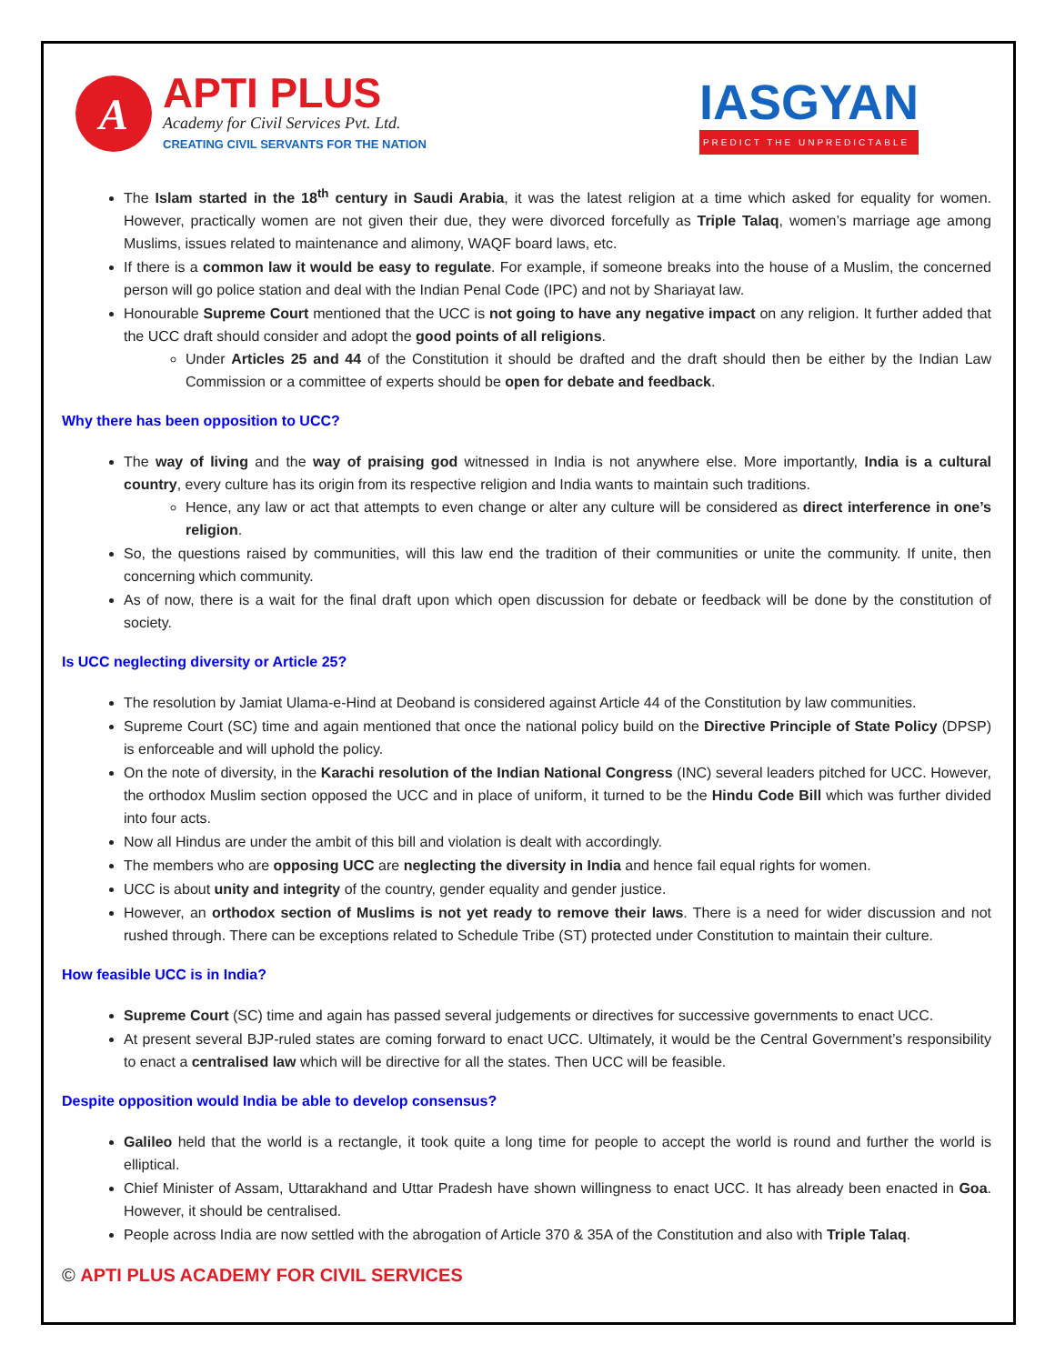A
APTI PLUS
Academy for Civil Services Pvt. Ltd.
CREATING CIVIL SERVANTS FOR THE NATION
IASGYAN
PREDICT THE UNPREDICTABLE
The Islam started in the 18<sup>th</sup> century in Saudi Arabia, it was the latest religion at a time which asked for equality for women. However, practically women are not given their due, they were divorced forcefully as Triple Talaq, women’s marriage age among Muslims, issues related to maintenance and alimony, WAQF board laws, etc.
If there is a common law it would be easy to regulate. For example, if someone breaks into the house of a Muslim, the concerned person will go police station and deal with the Indian Penal Code (IPC) and not by Shariayat law.
Honourable Supreme Court mentioned that the UCC is not going to have any negative impact on any religion. It further added that the UCC draft should consider and adopt the good points of all religions.
Under Articles 25 and 44 of the Constitution it should be drafted and the draft should then be either by the Indian Law Commission or a committee of experts should be open for debate and feedback.
Why there has been opposition to UCC?
The way of living and the way of praising god witnessed in India is not anywhere else. More importantly, India is a cultural country, every culture has its origin from its respective religion and India wants to maintain such traditions.
Hence, any law or act that attempts to even change or alter any culture will be considered as direct interference in one’s religion.
So, the questions raised by communities, will this law end the tradition of their communities or unite the community. If unite, then concerning which community.
As of now, there is a wait for the final draft upon which open discussion for debate or feedback will be done by the constitution of society.
Is UCC neglecting diversity or Article 25?
The resolution by Jamiat Ulama-e-Hind at Deoband is considered against Article 44 of the Constitution by law communities.
Supreme Court (SC) time and again mentioned that once the national policy build on the Directive Principle of State Policy (DPSP) is enforceable and will uphold the policy.
On the note of diversity, in the Karachi resolution of the Indian National Congress (INC) several leaders pitched for UCC. However, the orthodox Muslim section opposed the UCC and in place of uniform, it turned to be the Hindu Code Bill which was further divided into four acts.
Now all Hindus are under the ambit of this bill and violation is dealt with accordingly.
The members who are opposing UCC are neglecting the diversity in India and hence fail equal rights for women.
UCC is about unity and integrity of the country, gender equality and gender justice.
However, an orthodox section of Muslims is not yet ready to remove their laws. There is a need for wider discussion and not rushed through. There can be exceptions related to Schedule Tribe (ST) protected under Constitution to maintain their culture.
How feasible UCC is in India?
Supreme Court (SC) time and again has passed several judgements or directives for successive governments to enact UCC.
At present several BJP-ruled states are coming forward to enact UCC. Ultimately, it would be the Central Government’s responsibility to enact a centralised law which will be directive for all the states. Then UCC will be feasible.
Despite opposition would India be able to develop consensus?
Galileo held that the world is a rectangle, it took quite a long time for people to accept the world is round and further the world is elliptical.
Chief Minister of Assam, Uttarakhand and Uttar Pradesh have shown willingness to enact UCC. It has already been enacted in Goa. However, it should be centralised.
People across India are now settled with the abrogation of Article 370 & 35A of the Constitution and also with Triple Talaq.
© APTI PLUS ACADEMY FOR CIVIL SERVICES